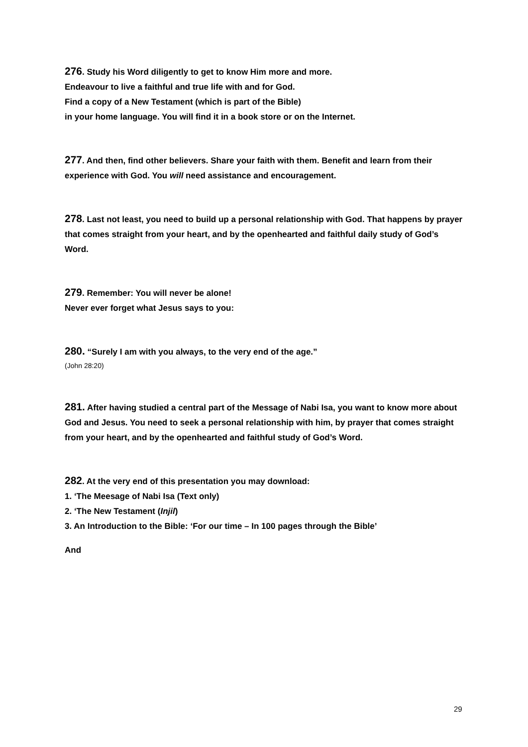276. Study his Word diligently to get to know Him more and more.
Endeavour to live a faithful and true life with and for God.
Find a copy of a New Testament (which is part of the Bible)
in your home language. You will find it in a book store or on the Internet.
277. And then, find other believers. Share your faith with them. Benefit and learn from their experience with God. You will need assistance and encouragement.
278. Last not least, you need to build up a personal relationship with God. That happens by prayer that comes straight from your heart, and by the openhearted and faithful daily study of God’s Word.
279. Remember: You will never be alone!
Never ever forget what Jesus says to you:
280. “Surely I am with you always, to the very end of the age.”
(John 28:20)
281. After having studied a central part of the Message of Nabi Isa, you want to know more about God and Jesus. You need to seek a personal relationship with him, by prayer that comes straight from your heart, and by the openhearted and faithful study of God’s Word.
282. At the very end of this presentation you may download:
1. ‘The Meesage of Nabi Isa (Text only)
2. ‘The New Testament (Injil)
3. An Introduction to the Bible: ‘For our time – In 100 pages through the Bible’
And
29